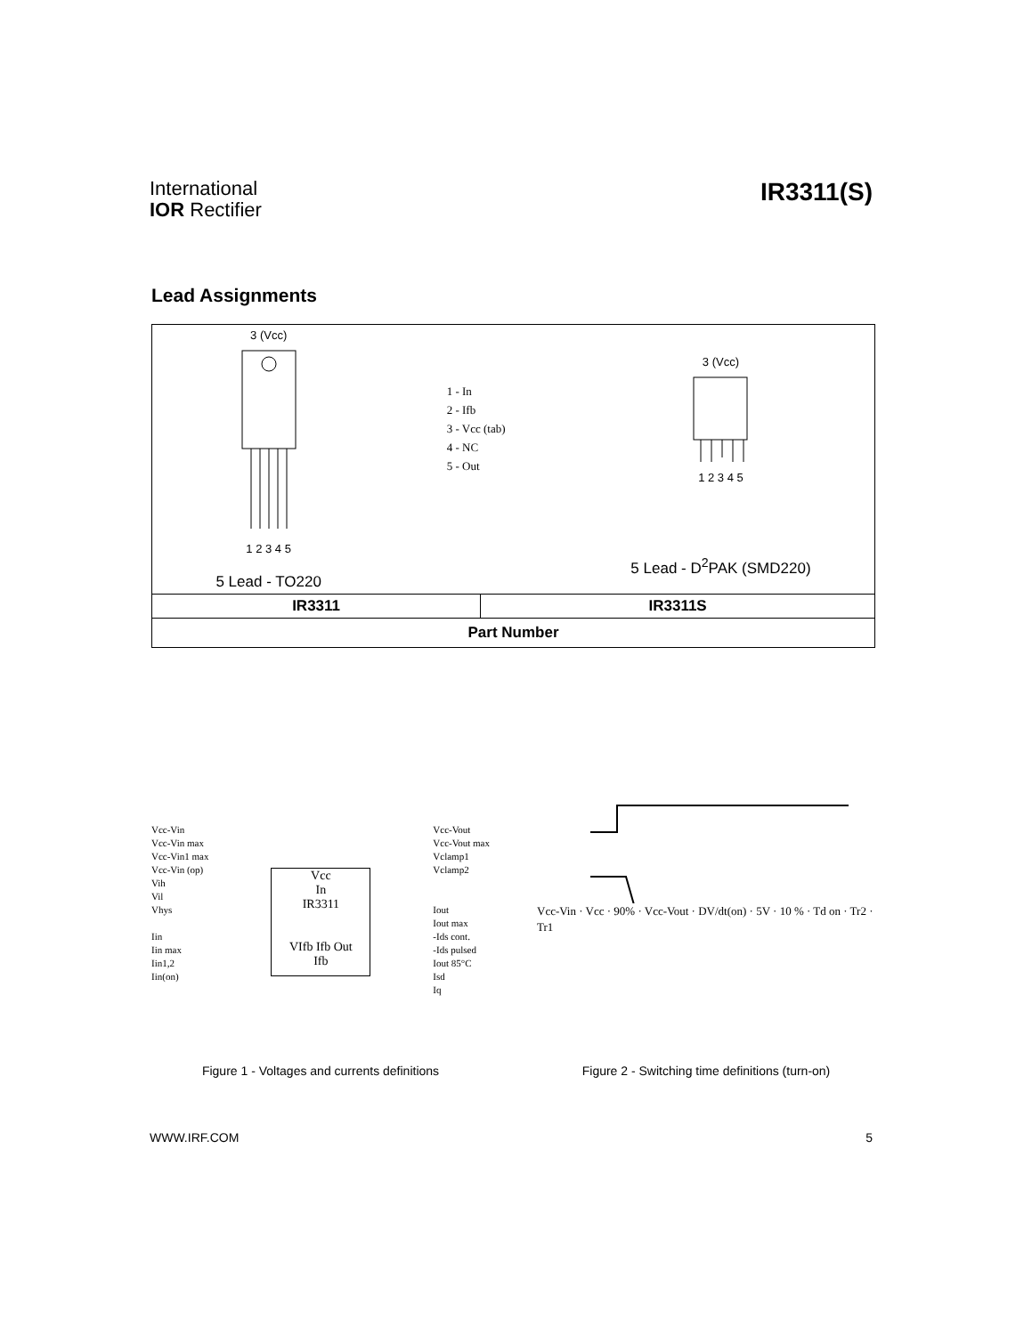International
IOR Rectifier
IR3311(S)
Lead Assignments
| 3 (Vcc) 1 2 3 4 5 5 Lead - TO220 1 - In 2 - Ifb 3 - Vcc (tab) 4 - NC 5 - Out 3 (Vcc) 1 2 3 4 5 5 Lead - D<sup>2</sup>PAK (SMD220) | |
| IR3311 | IR3311S |
| Part Number | |
Vcc-Vin
Vcc-Vin max
Vcc-Vin1 max
Vcc-Vin (op)
Vih
Vil
Vhys
Iin
Iin max
Iin1,2
Iin(on)
Vcc
In
IR3311
VIfb Ifb Out
Ifb
Vcc-Vout
Vcc-Vout max
Vclamp1
Vclamp2
Iout
Iout max
-Ids cont.
-Ids pulsed
Iout 85°C
Isd
Iq
Figure 1 - Voltages and currents definitions
Vcc-Vin · Vcc · 90% · Vcc-Vout · DV/dt(on) · 5V · 10 % · Td on · Tr2 · Tr1
Figure 2 - Switching time definitions (turn-on)
WWW.IRF.COM 5